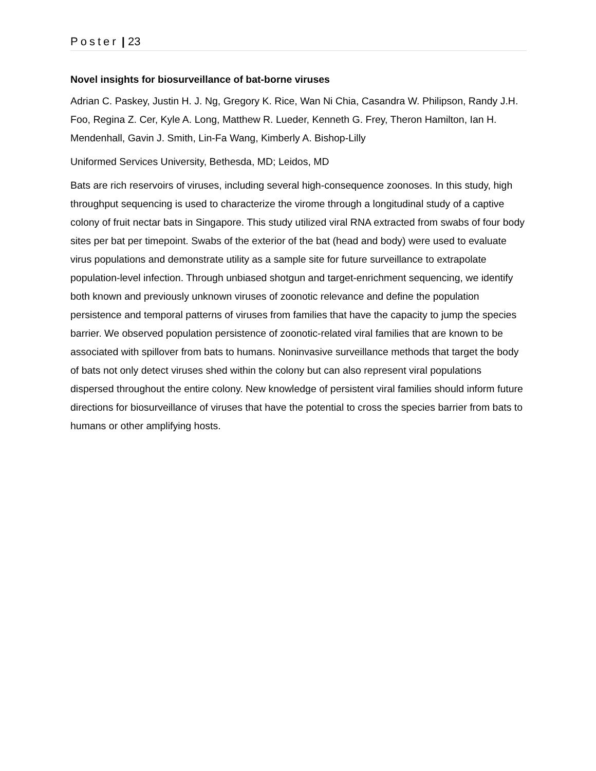Poster | 23
Novel insights for biosurveillance of bat-borne viruses
Adrian C. Paskey, Justin H. J. Ng, Gregory K. Rice, Wan Ni Chia, Casandra W. Philipson, Randy J.H. Foo, Regina Z. Cer, Kyle A. Long, Matthew R. Lueder, Kenneth G. Frey, Theron Hamilton, Ian H. Mendenhall, Gavin J. Smith, Lin-Fa Wang, Kimberly A. Bishop-Lilly
Uniformed Services University, Bethesda, MD; Leidos, MD
Bats are rich reservoirs of viruses, including several high-consequence zoonoses. In this study, high throughput sequencing is used to characterize the virome through a longitudinal study of a captive colony of fruit nectar bats in Singapore. This study utilized viral RNA extracted from swabs of four body sites per bat per timepoint. Swabs of the exterior of the bat (head and body) were used to evaluate virus populations and demonstrate utility as a sample site for future surveillance to extrapolate population-level infection. Through unbiased shotgun and target-enrichment sequencing, we identify both known and previously unknown viruses of zoonotic relevance and define the population persistence and temporal patterns of viruses from families that have the capacity to jump the species barrier. We observed population persistence of zoonotic-related viral families that are known to be associated with spillover from bats to humans. Noninvasive surveillance methods that target the body of bats not only detect viruses shed within the colony but can also represent viral populations dispersed throughout the entire colony. New knowledge of persistent viral families should inform future directions for biosurveillance of viruses that have the potential to cross the species barrier from bats to humans or other amplifying hosts.